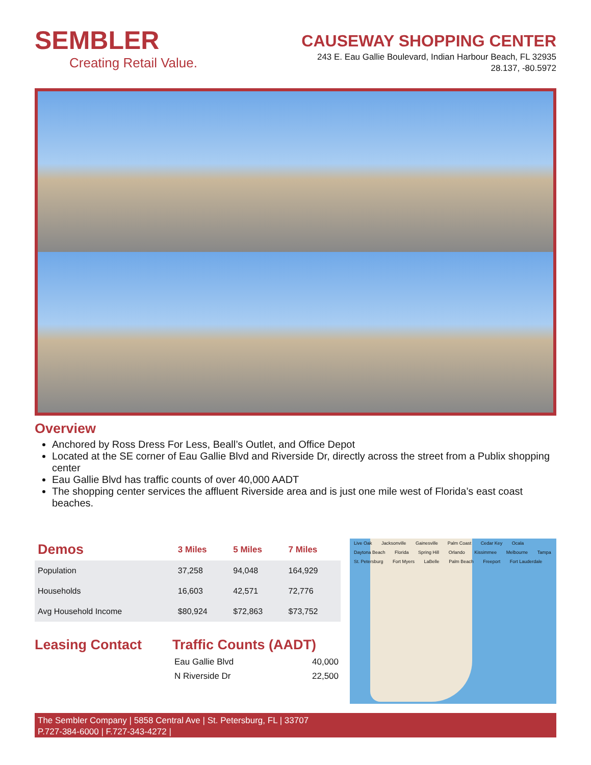SEMBLER
Creating Retail Value.
CAUSEWAY SHOPPING CENTER
243 E. Eau Gallie Boulevard, Indian Harbour Beach, FL 32935
28.137, -80.5972
Overview
Anchored by Ross Dress For Less, Beall’s Outlet, and Office Depot
Located at the SE corner of Eau Gallie Blvd and Riverside Dr, directly across the street from a Publix shopping center
Eau Gallie Blvd has traffic counts of over 40,000 AADT
The shopping center services the affluent Riverside area and is just one mile west of Florida’s east coast beaches.
| Demos | 3 Miles | 5 Miles | 7 Miles |
| --- | --- | --- | --- |
| Population | 37,258 | 94,048 | 164,929 |
| Households | 16,603 | 42,571 | 72,776 |
| Avg Household Income | $80,924 | $72,863 | $73,752 |
Leasing Contact Traffic Counts (AADT)
| Eau Gallie Blvd | 40,000 |
| N Riverside Dr | 22,500 |
Live Oak Jacksonville Gainesville Palm Coast Cedar Key Ocala Daytona Beach Florida Spring Hill Orlando Kissimmee Melbourne Tampa St. Petersburg Fort Myers LaBelle Palm Beach Freeport Fort Lauderdale
The Sembler Company | 5858 Central Ave | St. Petersburg, FL | 33707
P.727-384-6000 | F.727-343-4272 |